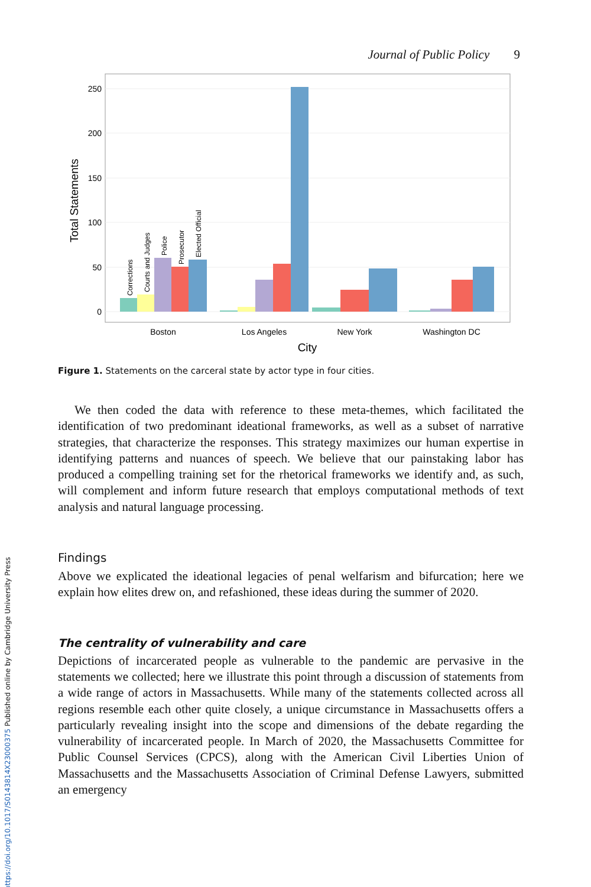Journal of Public Policy 9
250
200
150
100
50
0
Total Statements
Corrections
Courts and Judges
Police
Prosecutor
Elected Official
Boston
Los Angeles
New York
Washington DC
City
Figure 1. Statements on the carceral state by actor type in four cities.
We then coded the data with reference to these meta-themes, which facilitated the identification of two predominant ideational frameworks, as well as a subset of narrative strategies, that characterize the responses. This strategy maximizes our human expertise in identifying patterns and nuances of speech. We believe that our painstaking labor has produced a compelling training set for the rhetorical frameworks we identify and, as such, will complement and inform future research that employs computational methods of text analysis and natural language processing.
Findings
Above we explicated the ideational legacies of penal welfarism and bifurcation; here we explain how elites drew on, and refashioned, these ideas during the summer of 2020.
The centrality of vulnerability and care
Depictions of incarcerated people as vulnerable to the pandemic are pervasive in the statements we collected; here we illustrate this point through a discussion of statements from a wide range of actors in Massachusetts. While many of the statements collected across all regions resemble each other quite closely, a unique circumstance in Massachusetts offers a particularly revealing insight into the scope and dimensions of the debate regarding the vulnerability of incarcerated people. In March of 2020, the Massachusetts Committee for Public Counsel Services (CPCS), along with the American Civil Liberties Union of Massachusetts and the Massachusetts Association of Criminal Defense Lawyers, submitted an emergency
https://doi.org/10.1017/S0143814X23000375 Published online by Cambridge University Press